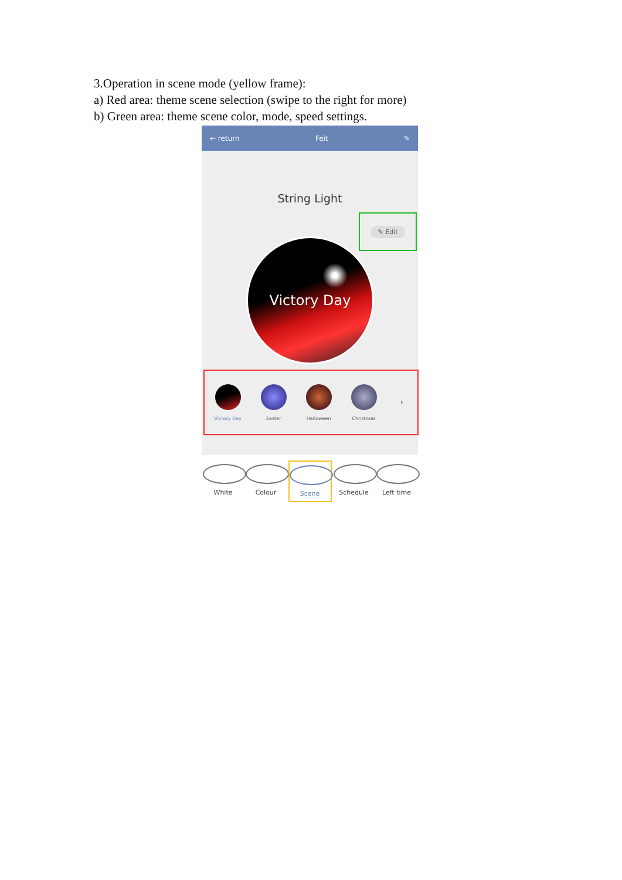3.Operation in scene mode (yellow frame):
a) Red area: theme scene selection (swipe to the right for more)
b) Green area: theme scene color, mode, speed settings.
← return Feit ✎
String Light
✎ Edit
Victory Day
Victory Day Easter Halloween Christmas F
White Colour Scene Schedule Left time